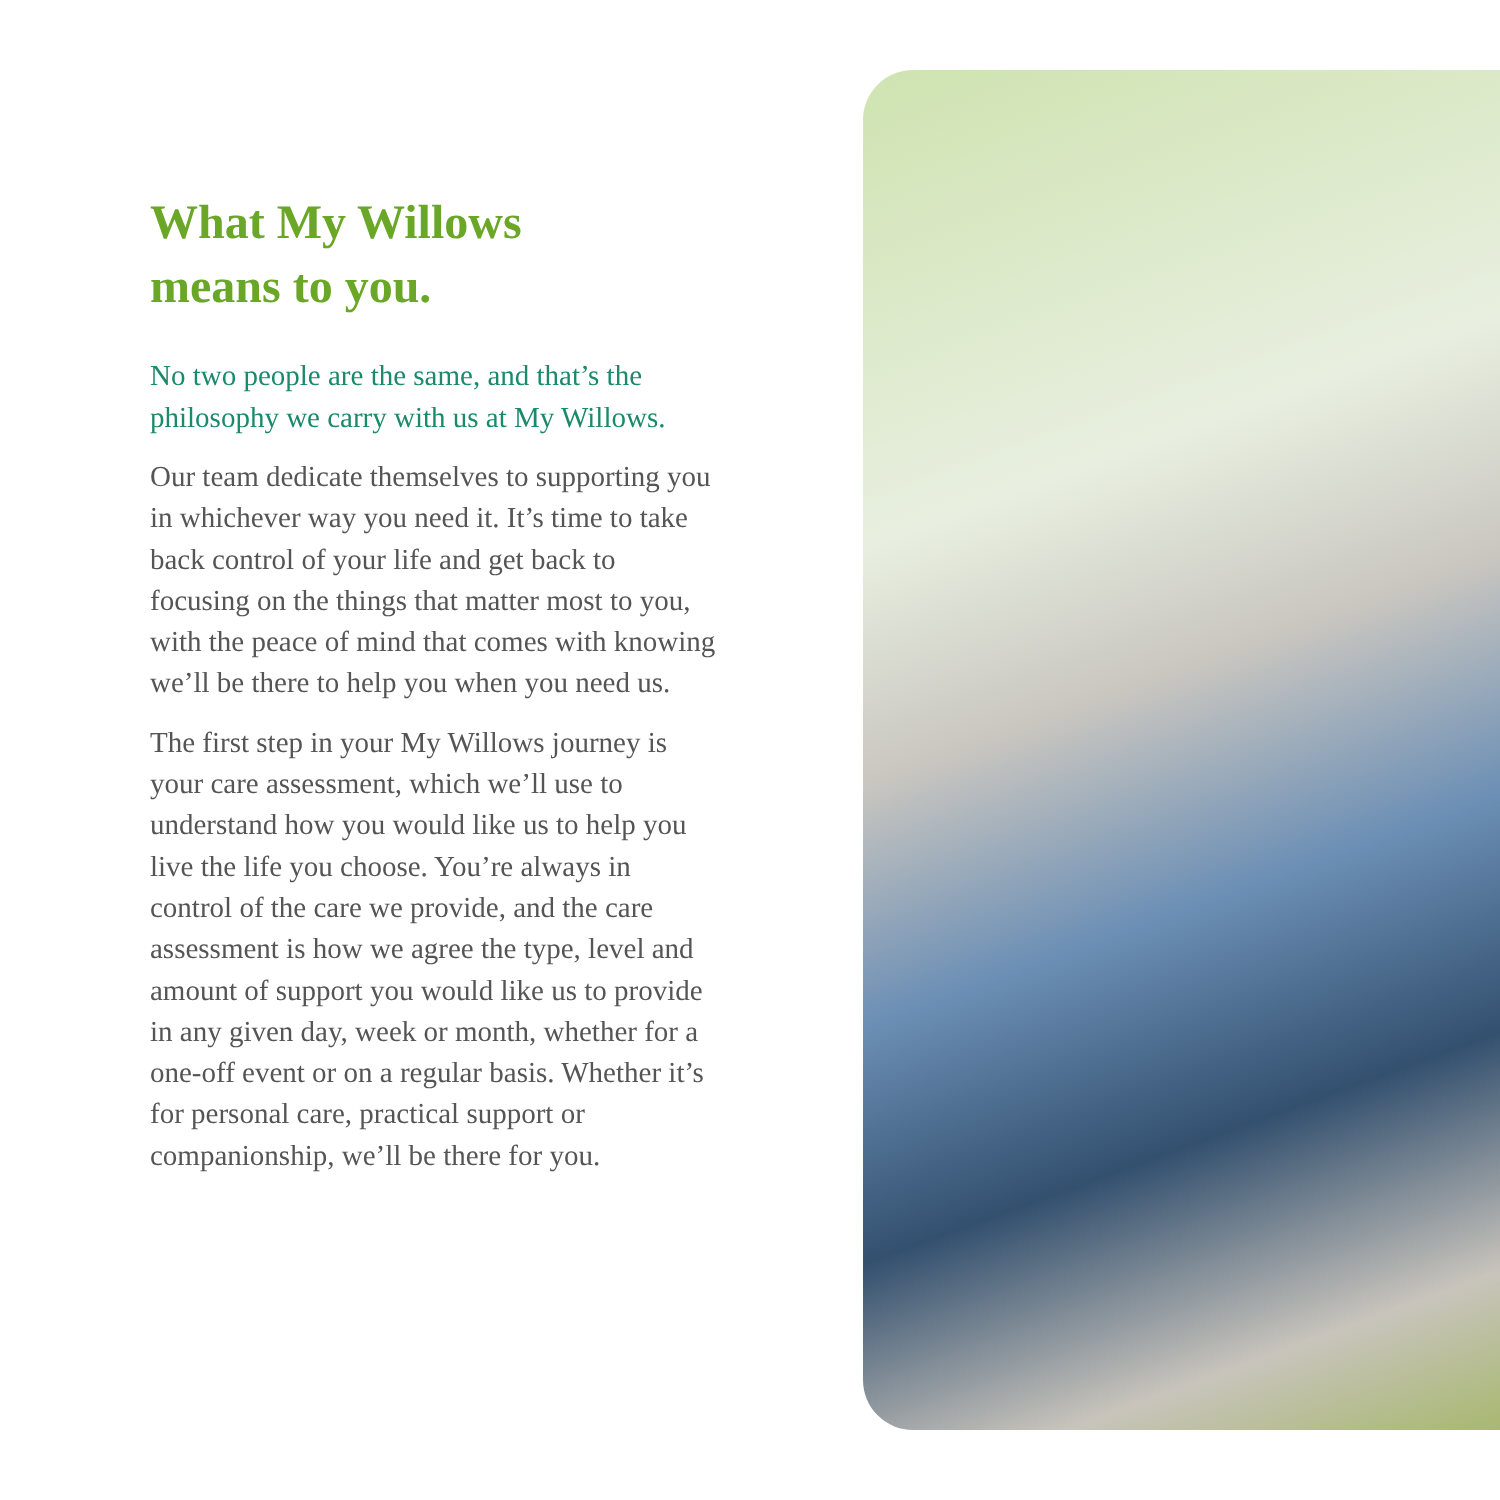What My Willows
means to you.
No two people are the same, and that’s the philosophy we carry with us at My Willows.
Our team dedicate themselves to supporting you in whichever way you need it. It’s time to take back control of your life and get back to focusing on the things that matter most to you, with the peace of mind that comes with knowing we’ll be there to help you when you need us.
The first step in your My Willows journey is your care assessment, which we’ll use to understand how you would like us to help you live the life you choose. You’re always in control of the care we provide, and the care assessment is how we agree the type, level and amount of support you would like us to provide in any given day, week or month, whether for a one-off event or on a regular basis. Whether it’s for personal care, practical support or companionship, we’ll be there for you.